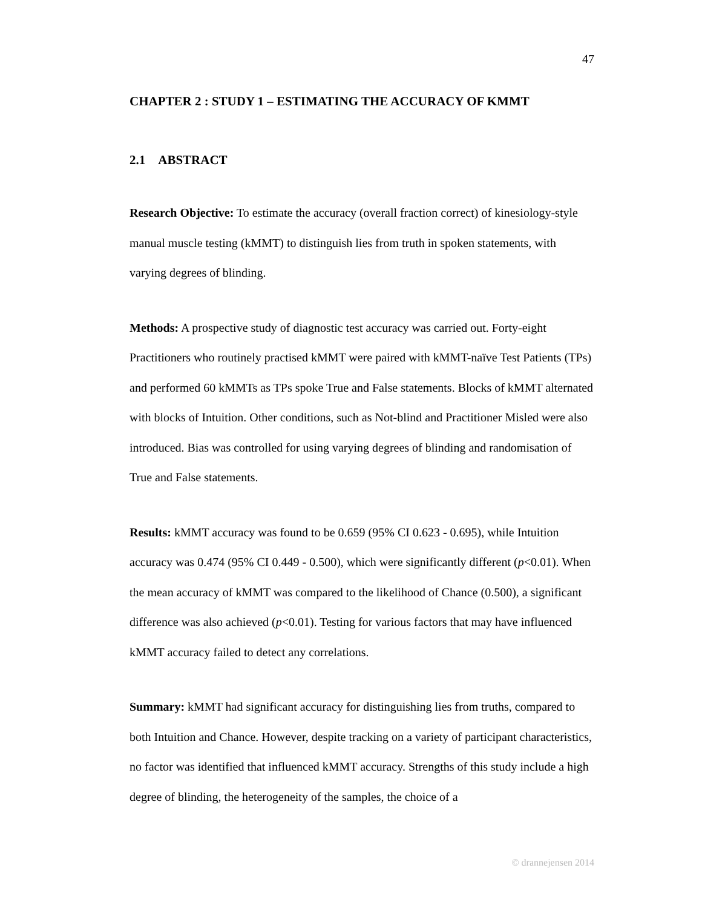47
CHAPTER 2 : STUDY 1 – ESTIMATING THE ACCURACY OF KMMT
2.1 ABSTRACT
Research Objective: To estimate the accuracy (overall fraction correct) of kinesiology-style manual muscle testing (kMMT) to distinguish lies from truth in spoken statements, with varying degrees of blinding.
Methods: A prospective study of diagnostic test accuracy was carried out. Forty-eight Practitioners who routinely practised kMMT were paired with kMMT-naïve Test Patients (TPs) and performed 60 kMMTs as TPs spoke True and False statements. Blocks of kMMT alternated with blocks of Intuition. Other conditions, such as Not-blind and Practitioner Misled were also introduced. Bias was controlled for using varying degrees of blinding and randomisation of True and False statements.
Results: kMMT accuracy was found to be 0.659 (95% CI 0.623 - 0.695), while Intuition accuracy was 0.474 (95% CI 0.449 - 0.500), which were significantly different (p<0.01). When the mean accuracy of kMMT was compared to the likelihood of Chance (0.500), a significant difference was also achieved (p<0.01). Testing for various factors that may have influenced kMMT accuracy failed to detect any correlations.
Summary: kMMT had significant accuracy for distinguishing lies from truths, compared to both Intuition and Chance. However, despite tracking on a variety of participant characteristics, no factor was identified that influenced kMMT accuracy. Strengths of this study include a high degree of blinding, the heterogeneity of the samples, the choice of a
© drannejensen 2014